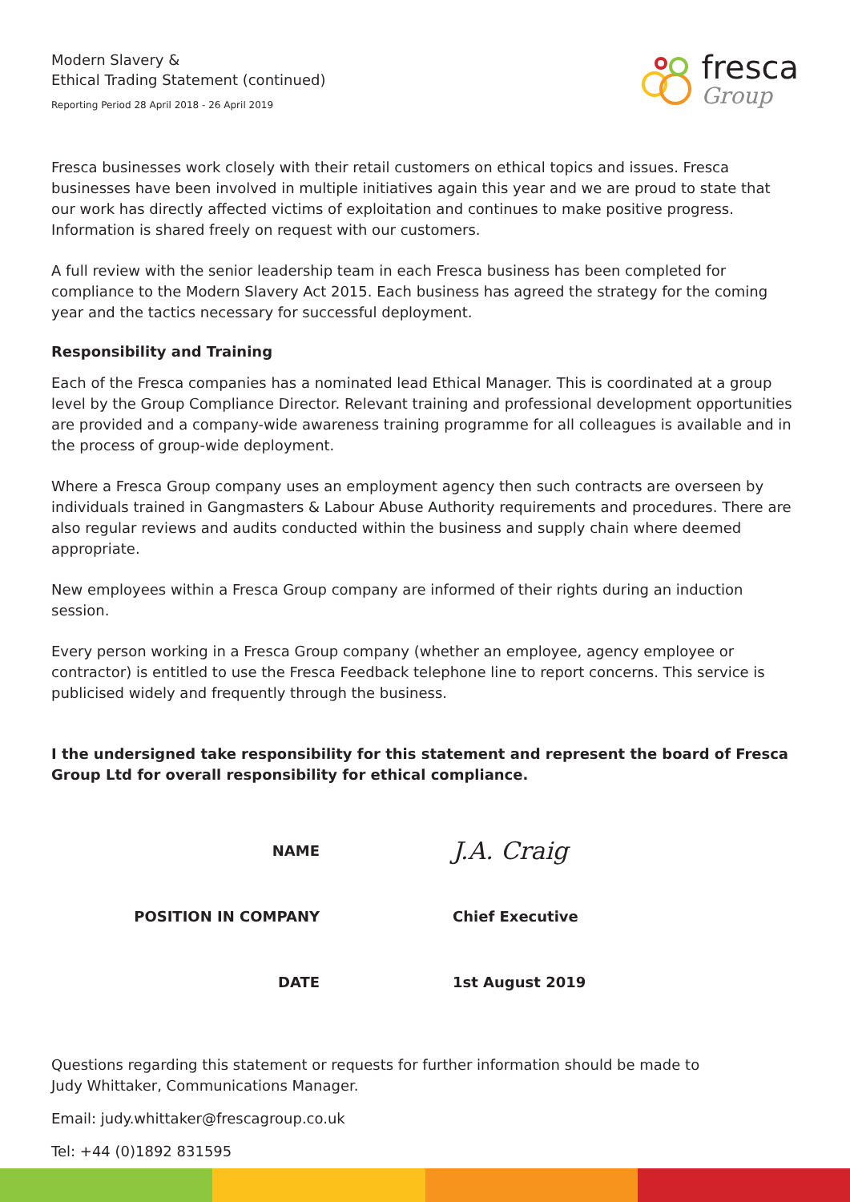Modern Slavery &
Ethical Trading Statement (continued)
Reporting Period 28 April 2018 - 26 April 2019
fresca
Group
Fresca businesses work closely with their retail customers on ethical topics and issues. Fresca businesses have been involved in multiple initiatives again this year and we are proud to state that our work has directly affected victims of exploitation and continues to make positive progress. Information is shared freely on request with our customers.
A full review with the senior leadership team in each Fresca business has been completed for compliance to the Modern Slavery Act 2015. Each business has agreed the strategy for the coming year and the tactics necessary for successful deployment.
Responsibility and Training
Each of the Fresca companies has a nominated lead Ethical Manager. This is coordinated at a group level by the Group Compliance Director. Relevant training and professional development opportunities are provided and a company-wide awareness training programme for all colleagues is available and in the process of group-wide deployment.
Where a Fresca Group company uses an employment agency then such contracts are overseen by individuals trained in Gangmasters & Labour Abuse Authority requirements and procedures. There are also regular reviews and audits conducted within the business and supply chain where deemed appropriate.
New employees within a Fresca Group company are informed of their rights during an induction session.
Every person working in a Fresca Group company (whether an employee, agency employee or contractor) is entitled to use the Fresca Feedback telephone line to report concerns. This service is publicised widely and frequently through the business.
I the undersigned take responsibility for this statement and represent the board of Fresca Group Ltd for overall responsibility for ethical compliance.
NAME
J.A. Craig
POSITION IN COMPANY
Chief Executive
DATE
1st August 2019
Questions regarding this statement or requests for further information should be made to
Judy Whittaker, Communications Manager.
Email: judy.whittaker@frescagroup.co.uk
Tel: +44 (0)1892 831595